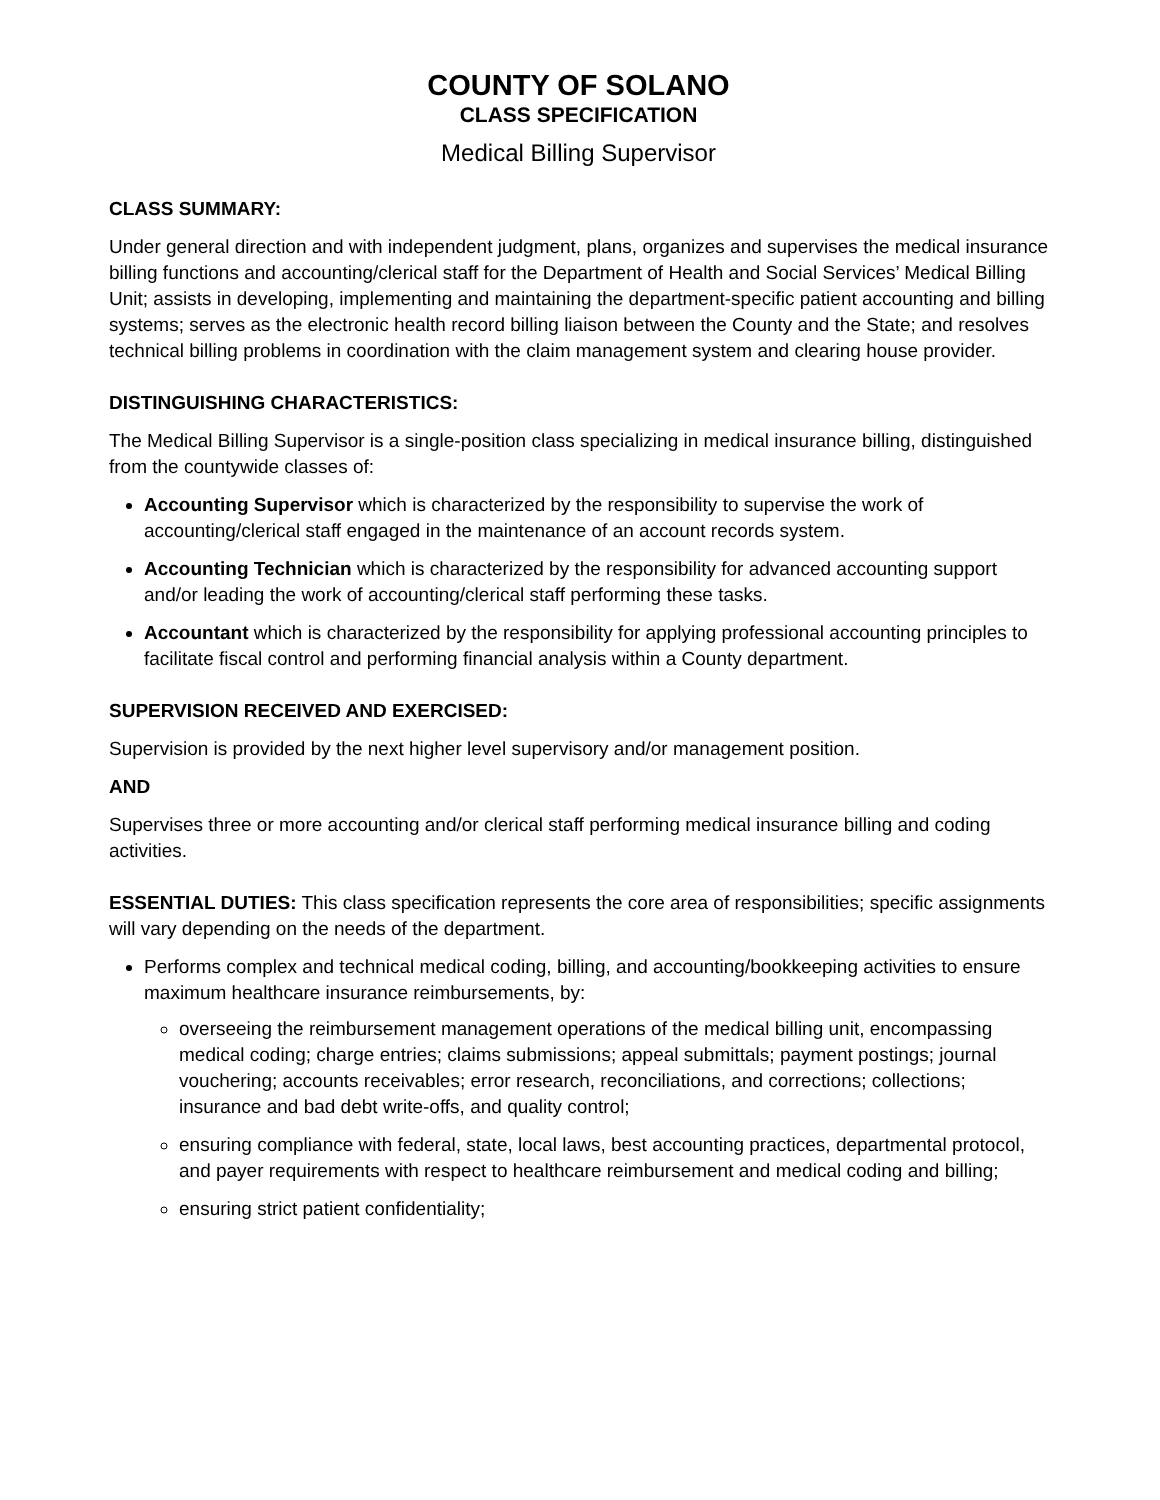COUNTY OF SOLANO
CLASS SPECIFICATION
Medical Billing Supervisor
CLASS SUMMARY:
Under general direction and with independent judgment, plans, organizes and supervises the medical insurance billing functions and accounting/clerical staff for the Department of Health and Social Services’ Medical Billing Unit; assists in developing, implementing and maintaining the department-specific patient accounting and billing systems; serves as the electronic health record billing liaison between the County and the State; and resolves technical billing problems in coordination with the claim management system and clearing house provider.
DISTINGUISHING CHARACTERISTICS:
The Medical Billing Supervisor is a single-position class specializing in medical insurance billing, distinguished from the countywide classes of:
Accounting Supervisor which is characterized by the responsibility to supervise the work of accounting/clerical staff engaged in the maintenance of an account records system.
Accounting Technician which is characterized by the responsibility for advanced accounting support and/or leading the work of accounting/clerical staff performing these tasks.
Accountant which is characterized by the responsibility for applying professional accounting principles to facilitate fiscal control and performing financial analysis within a County department.
SUPERVISION RECEIVED AND EXERCISED:
Supervision is provided by the next higher level supervisory and/or management position.
AND
Supervises three or more accounting and/or clerical staff performing medical insurance billing and coding activities.
ESSENTIAL DUTIES: This class specification represents the core area of responsibilities; specific assignments will vary depending on the needs of the department.
Performs complex and technical medical coding, billing, and accounting/bookkeeping activities to ensure maximum healthcare insurance reimbursements, by:
overseeing the reimbursement management operations of the medical billing unit, encompassing medical coding; charge entries; claims submissions; appeal submittals; payment postings; journal vouchering; accounts receivables; error research, reconciliations, and corrections; collections; insurance and bad debt write-offs, and quality control;
ensuring compliance with federal, state, local laws, best accounting practices, departmental protocol, and payer requirements with respect to healthcare reimbursement and medical coding and billing;
ensuring strict patient confidentiality;